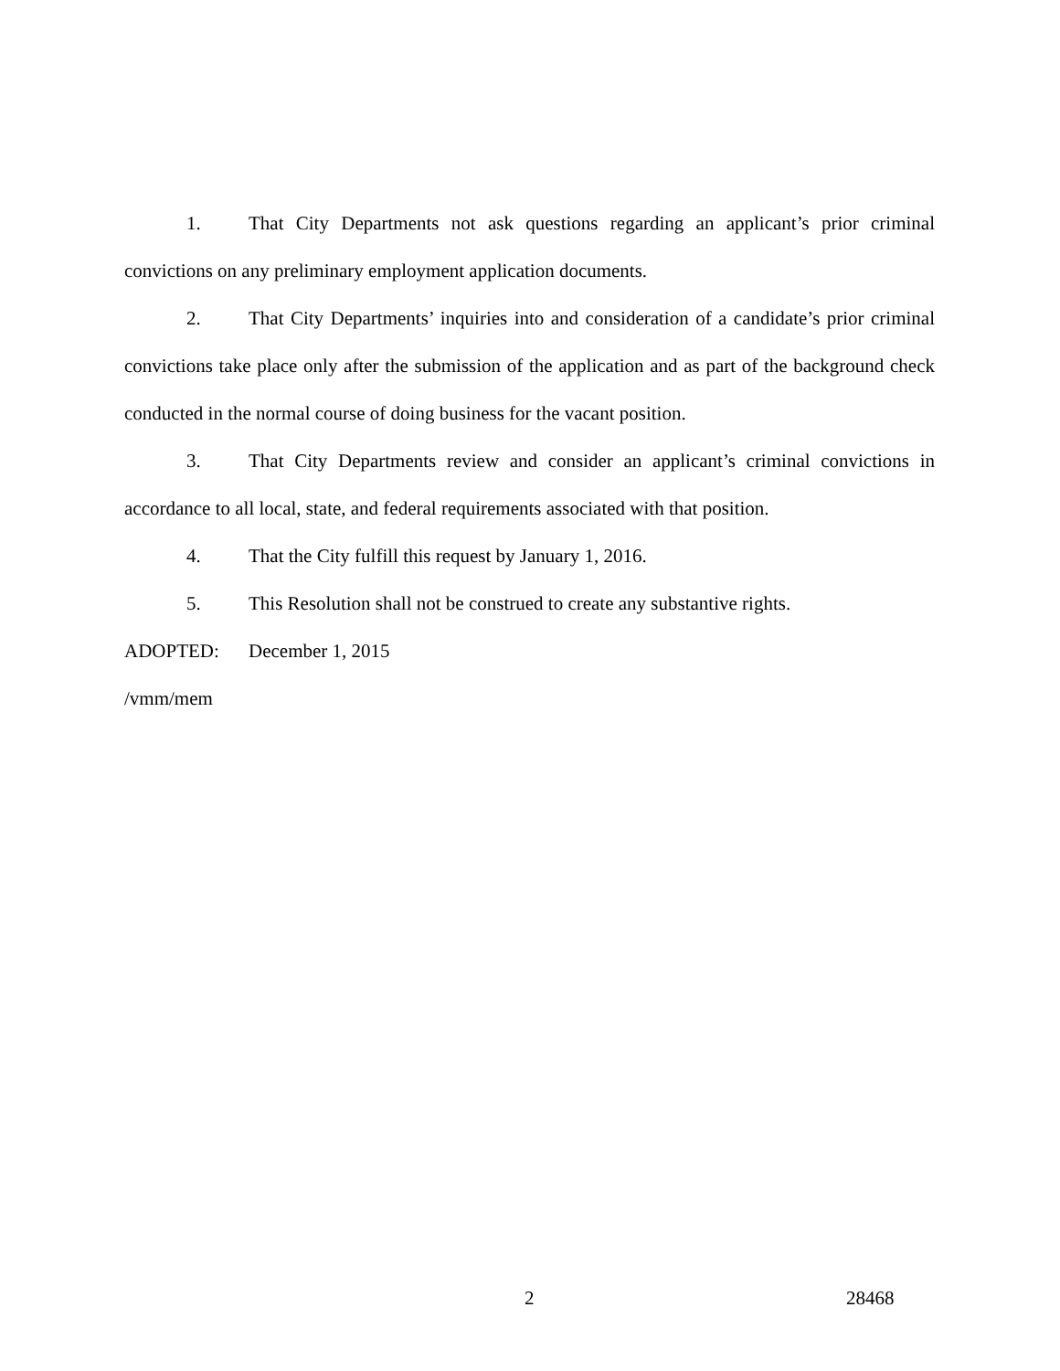1. That City Departments not ask questions regarding an applicant’s prior criminal convictions on any preliminary employment application documents.
2. That City Departments’ inquiries into and consideration of a candidate’s prior criminal convictions take place only after the submission of the application and as part of the background check conducted in the normal course of doing business for the vacant position.
3. That City Departments review and consider an applicant’s criminal convictions in accordance to all local, state, and federal requirements associated with that position.
4. That the City fulfill this request by January 1, 2016.
5. This Resolution shall not be construed to create any substantive rights.
ADOPTED: December 1, 2015
/vmm/mem
2 28468